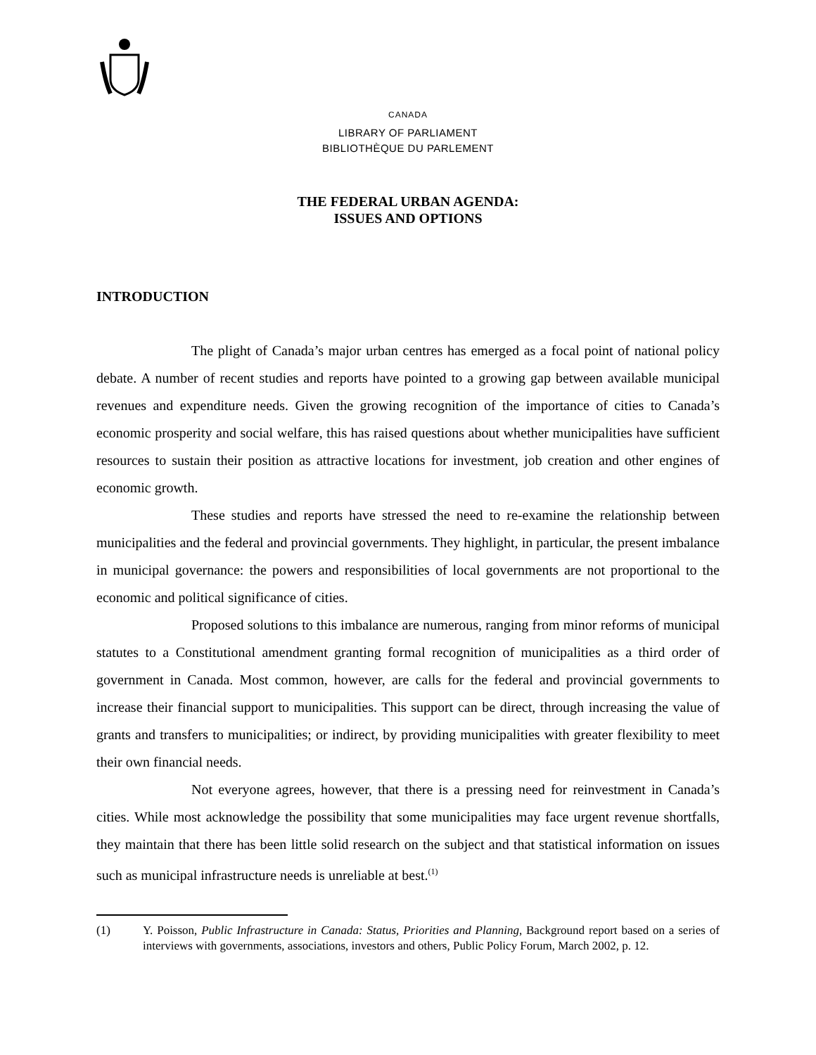CANADA
LIBRARY OF PARLIAMENT
BIBLIOTHÈQUE DU PARLEMENT
THE FEDERAL URBAN AGENDA:
ISSUES AND OPTIONS
INTRODUCTION
The plight of Canada’s major urban centres has emerged as a focal point of national policy debate. A number of recent studies and reports have pointed to a growing gap between available municipal revenues and expenditure needs. Given the growing recognition of the importance of cities to Canada’s economic prosperity and social welfare, this has raised questions about whether municipalities have sufficient resources to sustain their position as attractive locations for investment, job creation and other engines of economic growth.
These studies and reports have stressed the need to re-examine the relationship between municipalities and the federal and provincial governments. They highlight, in particular, the present imbalance in municipal governance: the powers and responsibilities of local governments are not proportional to the economic and political significance of cities.
Proposed solutions to this imbalance are numerous, ranging from minor reforms of municipal statutes to a Constitutional amendment granting formal recognition of municipalities as a third order of government in Canada. Most common, however, are calls for the federal and provincial governments to increase their financial support to municipalities. This support can be direct, through increasing the value of grants and transfers to municipalities; or indirect, by providing municipalities with greater flexibility to meet their own financial needs.
Not everyone agrees, however, that there is a pressing need for reinvestment in Canada’s cities. While most acknowledge the possibility that some municipalities may face urgent revenue shortfalls, they maintain that there has been little solid research on the subject and that statistical information on issues such as municipal infrastructure needs is unreliable at best.<sup>(1)</sup>
(1) Y. Poisson, Public Infrastructure in Canada: Status, Priorities and Planning, Background report based on a series of interviews with governments, associations, investors and others, Public Policy Forum, March 2002, p. 12.